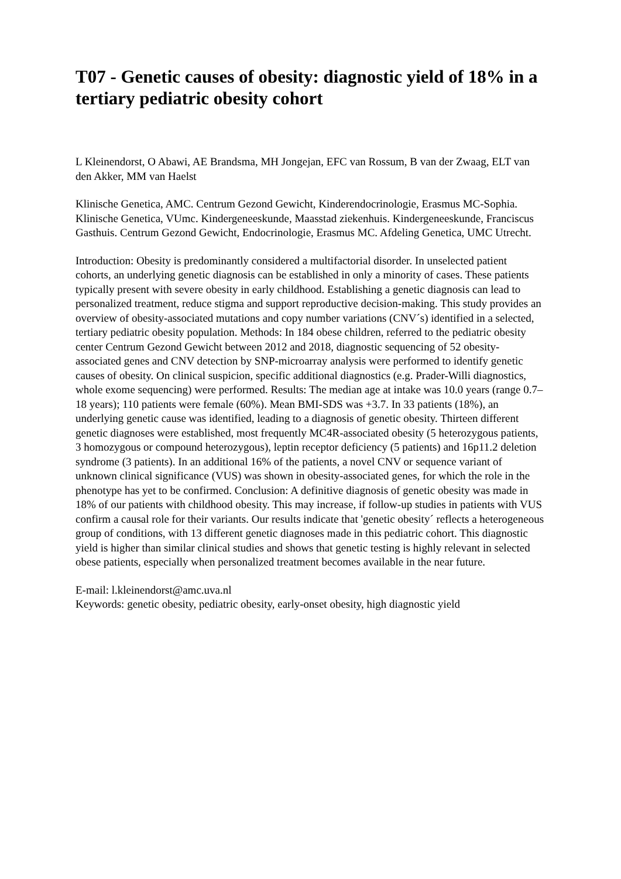T07 - Genetic causes of obesity: diagnostic yield of 18% in a tertiary pediatric obesity cohort
L Kleinendorst, O Abawi, AE Brandsma, MH Jongejan, EFC van Rossum, B van der Zwaag, ELT van den Akker, MM van Haelst
Klinische Genetica, AMC. Centrum Gezond Gewicht, Kinderendocrinologie, Erasmus MC-Sophia. Klinische Genetica, VUmc. Kindergeneeskunde, Maasstad ziekenhuis. Kindergeneeskunde, Franciscus Gasthuis. Centrum Gezond Gewicht, Endocrinologie, Erasmus MC. Afdeling Genetica, UMC Utrecht.
Introduction: Obesity is predominantly considered a multifactorial disorder. In unselected patient cohorts, an underlying genetic diagnosis can be established in only a minority of cases. These patients typically present with severe obesity in early childhood. Establishing a genetic diagnosis can lead to personalized treatment, reduce stigma and support reproductive decision-making. This study provides an overview of obesity-associated mutations and copy number variations (CNV´s) identified in a selected, tertiary pediatric obesity population. Methods: In 184 obese children, referred to the pediatric obesity center Centrum Gezond Gewicht between 2012 and 2018, diagnostic sequencing of 52 obesity-associated genes and CNV detection by SNP-microarray analysis were performed to identify genetic causes of obesity. On clinical suspicion, specific additional diagnostics (e.g. Prader-Willi diagnostics, whole exome sequencing) were performed. Results: The median age at intake was 10.0 years (range 0.7–18 years); 110 patients were female (60%). Mean BMI-SDS was +3.7. In 33 patients (18%), an underlying genetic cause was identified, leading to a diagnosis of genetic obesity. Thirteen different genetic diagnoses were established, most frequently MC4R-associated obesity (5 heterozygous patients, 3 homozygous or compound heterozygous), leptin receptor deficiency (5 patients) and 16p11.2 deletion syndrome (3 patients). In an additional 16% of the patients, a novel CNV or sequence variant of unknown clinical significance (VUS) was shown in obesity-associated genes, for which the role in the phenotype has yet to be confirmed. Conclusion: A definitive diagnosis of genetic obesity was made in 18% of our patients with childhood obesity. This may increase, if follow-up studies in patients with VUS confirm a causal role for their variants. Our results indicate that 'genetic obesity´ reflects a heterogeneous group of conditions, with 13 different genetic diagnoses made in this pediatric cohort. This diagnostic yield is higher than similar clinical studies and shows that genetic testing is highly relevant in selected obese patients, especially when personalized treatment becomes available in the near future.
E-mail: l.kleinendorst@amc.uva.nl
Keywords: genetic obesity, pediatric obesity, early-onset obesity, high diagnostic yield